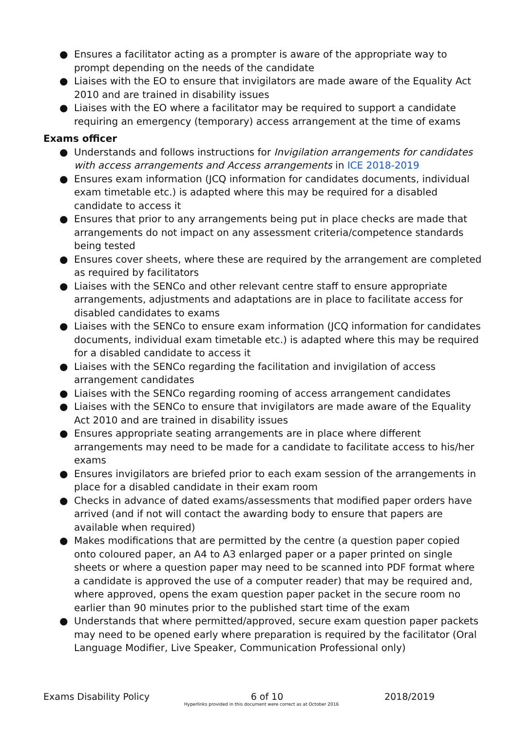● Ensures a facilitator acting as a prompter is aware of the appropriate way to prompt depending on the needs of the candidate
● Liaises with the EO to ensure that invigilators are made aware of the Equality Act 2010 and are trained in disability issues
● Liaises with the EO where a facilitator may be required to support a candidate requiring an emergency (temporary) access arrangement at the time of exams
Exams officer
● Understands and follows instructions for Invigilation arrangements for candidates with access arrangements and Access arrangements in ICE 2018-2019
● Ensures exam information (JCQ information for candidates documents, individual exam timetable etc.) is adapted where this may be required for a disabled candidate to access it
● Ensures that prior to any arrangements being put in place checks are made that arrangements do not impact on any assessment criteria/competence standards being tested
● Ensures cover sheets, where these are required by the arrangement are completed as required by facilitators
● Liaises with the SENCo and other relevant centre staff to ensure appropriate arrangements, adjustments and adaptations are in place to facilitate access for disabled candidates to exams
● Liaises with the SENCo to ensure exam information (JCQ information for candidates documents, individual exam timetable etc.) is adapted where this may be required for a disabled candidate to access it
● Liaises with the SENCo regarding the facilitation and invigilation of access arrangement candidates
● Liaises with the SENCo regarding rooming of access arrangement candidates
● Liaises with the SENCo to ensure that invigilators are made aware of the Equality Act 2010 and are trained in disability issues
● Ensures appropriate seating arrangements are in place where different arrangements may need to be made for a candidate to facilitate access to his/her exams
● Ensures invigilators are briefed prior to each exam session of the arrangements in place for a disabled candidate in their exam room
● Checks in advance of dated exams/assessments that modified paper orders have arrived (and if not will contact the awarding body to ensure that papers are available when required)
● Makes modifications that are permitted by the centre (a question paper copied onto coloured paper, an A4 to A3 enlarged paper or a paper printed on single sheets or where a question paper may need to be scanned into PDF format where a candidate is approved the use of a computer reader) that may be required and, where approved, opens the exam question paper packet in the secure room no earlier than 90 minutes prior to the published start time of the exam
● Understands that where permitted/approved, secure exam question paper packets may need to be opened early where preparation is required by the facilitator (Oral Language Modifier, Live Speaker, Communication Professional only)
Exams Disability Policy 6 of 10 2018/2019
Hyperlinks provided in this document were correct as at October 2016